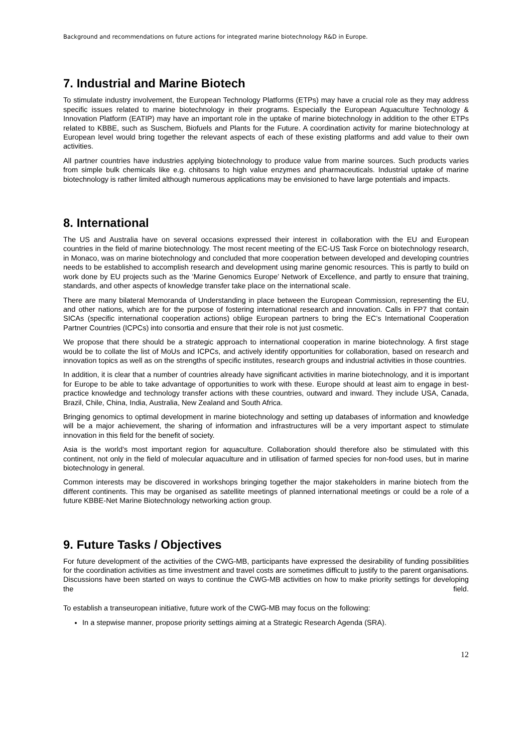Background and recommendations on future actions for integrated marine biotechnology R&D in Europe.
7. Industrial and Marine Biotech
To stimulate industry involvement, the European Technology Platforms (ETPs) may have a crucial role as they may address specific issues related to marine biotechnology in their programs. Especially the European Aquaculture Technology & Innovation Platform (EATIP) may have an important role in the uptake of marine biotechnology in addition to the other ETPs related to KBBE, such as Suschem, Biofuels and Plants for the Future. A coordination activity for marine biotechnology at European level would bring together the relevant aspects of each of these existing platforms and add value to their own activities.
All partner countries have industries applying biotechnology to produce value from marine sources. Such products varies from simple bulk chemicals like e.g. chitosans to high value enzymes and pharmaceuticals. Industrial uptake of marine biotechnology is rather limited although numerous applications may be envisioned to have large potentials and impacts.
8. International
The US and Australia have on several occasions expressed their interest in collaboration with the EU and European countries in the field of marine biotechnology. The most recent meeting of the EC-US Task Force on biotechnology research, in Monaco, was on marine biotechnology and concluded that more cooperation between developed and developing countries needs to be established to accomplish research and development using marine genomic resources. This is partly to build on work done by EU projects such as the ‘Marine Genomics Europe’ Network of Excellence, and partly to ensure that training, standards, and other aspects of knowledge transfer take place on the international scale.
There are many bilateral Memoranda of Understanding in place between the European Commission, representing the EU, and other nations, which are for the purpose of fostering international research and innovation. Calls in FP7 that contain SICAs (specific international cooperation actions) oblige European partners to bring the EC’s International Cooperation Partner Countries (ICPCs) into consortia and ensure that their role is not just cosmetic.
We propose that there should be a strategic approach to international cooperation in marine biotechnology. A first stage would be to collate the list of MoUs and ICPCs, and actively identify opportunities for collaboration, based on research and innovation topics as well as on the strengths of specific institutes, research groups and industrial activities in those countries.
In addition, it is clear that a number of countries already have significant activities in marine biotechnology, and it is important for Europe to be able to take advantage of opportunities to work with these. Europe should at least aim to engage in best-practice knowledge and technology transfer actions with these countries, outward and inward. They include USA, Canada, Brazil, Chile, China, India, Australia, New Zealand and South Africa.
Bringing genomics to optimal development in marine biotechnology and setting up databases of information and knowledge will be a major achievement, the sharing of information and infrastructures will be a very important aspect to stimulate innovation in this field for the benefit of society.
Asia is the world’s most important region for aquaculture. Collaboration should therefore also be stimulated with this continent, not only in the field of molecular aquaculture and in utilisation of farmed species for non-food uses, but in marine biotechnology in general.
Common interests may be discovered in workshops bringing together the major stakeholders in marine biotech from the different continents. This may be organised as satellite meetings of planned international meetings or could be a role of a future KBBE-Net Marine Biotechnology networking action group.
9. Future Tasks / Objectives
For future development of the activities of the CWG-MB, participants have expressed the desirability of funding possibilities for the coordination activities as time investment and travel costs are sometimes difficult to justify to the parent organisations. Discussions have been started on ways to continue the CWG-MB activities on how to make priority settings for developing the field.
To establish a transeuropean initiative, future work of the CWG-MB may focus on the following:
In a stepwise manner, propose priority settings aiming at a Strategic Research Agenda (SRA).
12